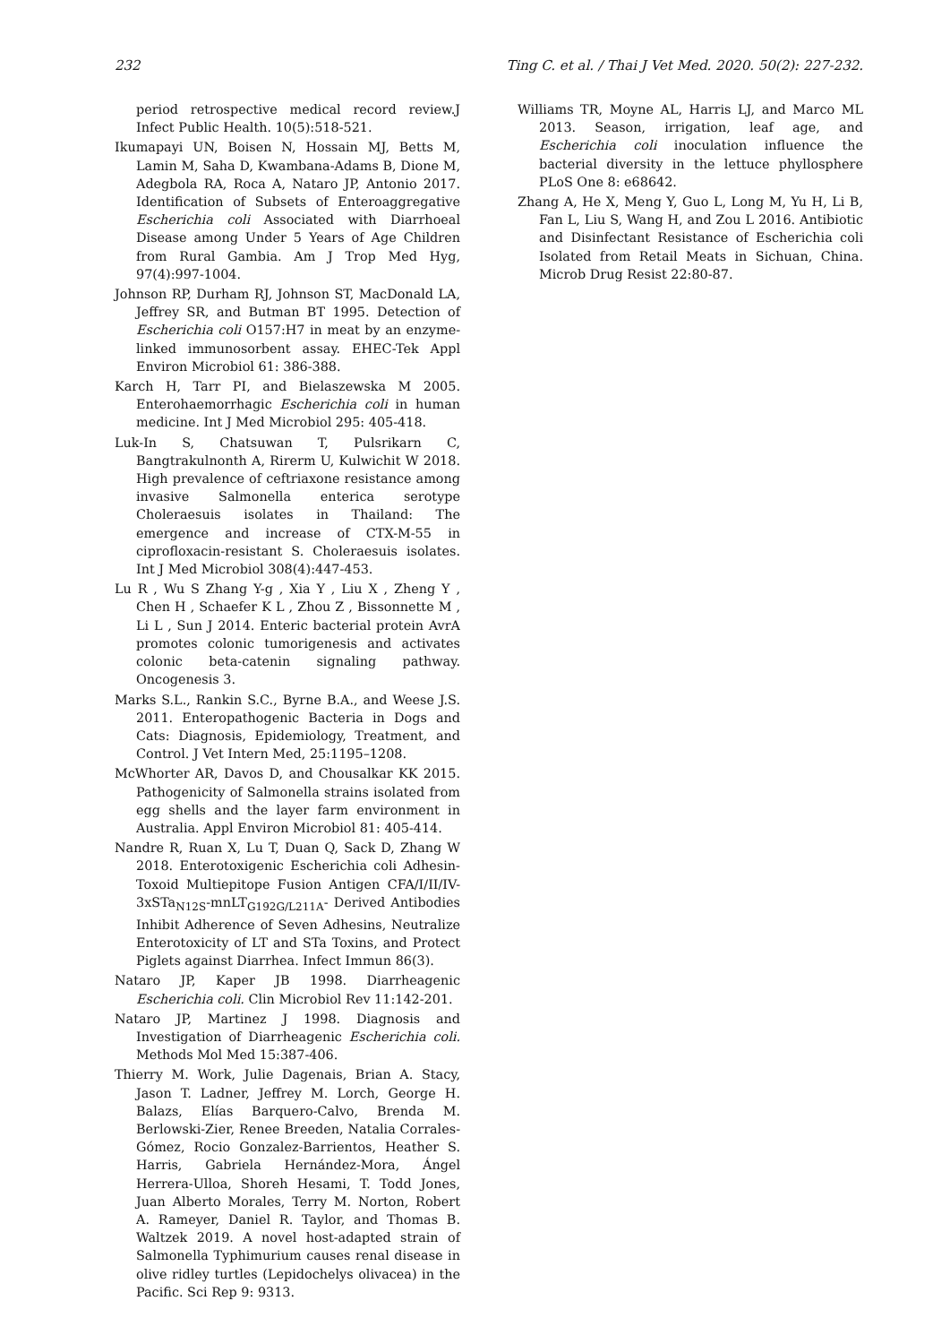232 Ting C. et al. / Thai J Vet Med. 2020. 50(2): 227-232.
period retrospective medical record review.J Infect Public Health. 10(5):518-521.
Ikumapayi UN, Boisen N, Hossain MJ, Betts M, Lamin M, Saha D, Kwambana-Adams B, Dione M, Adegbola RA, Roca A, Nataro JP, Antonio 2017. Identification of Subsets of Enteroaggregative Escherichia coli Associated with Diarrhoeal Disease among Under 5 Years of Age Children from Rural Gambia. Am J Trop Med Hyg, 97(4):997-1004.
Johnson RP, Durham RJ, Johnson ST, MacDonald LA, Jeffrey SR, and Butman BT 1995. Detection of Escherichia coli O157:H7 in meat by an enzyme-linked immunosorbent assay. EHEC-Tek Appl Environ Microbiol 61: 386-388.
Karch H, Tarr PI, and Bielaszewska M 2005. Enterohaemorrhagic Escherichia coli in human medicine. Int J Med Microbiol 295: 405-418.
Luk-In S, Chatsuwan T, Pulsrikarn C, Bangtrakulnonth A, Rirerm U, Kulwichit W 2018. High prevalence of ceftriaxone resistance among invasive Salmonella enterica serotype Choleraesuis isolates in Thailand: The emergence and increase of CTX-M-55 in ciprofloxacin-resistant S. Choleraesuis isolates. Int J Med Microbiol 308(4):447-453.
Lu R , Wu S Zhang Y-g , Xia Y , Liu X , Zheng Y , Chen H , Schaefer K L , Zhou Z , Bissonnette M , Li L , Sun J 2014. Enteric bacterial protein AvrA promotes colonic tumorigenesis and activates colonic beta-catenin signaling pathway. Oncogenesis 3.
Marks S.L., Rankin S.C., Byrne B.A., and Weese J.S. 2011. Enteropathogenic Bacteria in Dogs and Cats: Diagnosis, Epidemiology, Treatment, and Control. J Vet Intern Med, 25:1195–1208.
McWhorter AR, Davos D, and Chousalkar KK 2015. Pathogenicity of Salmonella strains isolated from egg shells and the layer farm environment in Australia. Appl Environ Microbiol 81: 405-414.
Nandre R, Ruan X, Lu T, Duan Q, Sack D, Zhang W 2018. Enterotoxigenic Escherichia coli Adhesin-Toxoid Multiepitope Fusion Antigen CFA/I/II/IV-3xSTa<sub>N12S</sub>-mnLT<sub>G192G/L211A</sub>- Derived Antibodies Inhibit Adherence of Seven Adhesins, Neutralize Enterotoxicity of LT and STa Toxins, and Protect Piglets against Diarrhea. Infect Immun 86(3).
Nataro JP, Kaper JB 1998. Diarrheagenic Escherichia coli. Clin Microbiol Rev 11:142-201.
Nataro JP, Martinez J 1998. Diagnosis and Investigation of Diarrheagenic Escherichia coli. Methods Mol Med 15:387-406.
Thierry M. Work, Julie Dagenais, Brian A. Stacy, Jason T. Ladner, Jeffrey M. Lorch, George H. Balazs, Elías Barquero-Calvo, Brenda M. Berlowski-Zier, Renee Breeden, Natalia Corrales-Gómez, Rocio Gonzalez-Barrientos, Heather S. Harris, Gabriela Hernández-Mora, Ángel Herrera-Ulloa, Shoreh Hesami, T. Todd Jones, Juan Alberto Morales, Terry M. Norton, Robert A. Rameyer, Daniel R. Taylor, and Thomas B. Waltzek 2019. A novel host-adapted strain of Salmonella Typhimurium causes renal disease in olive ridley turtles (Lepidochelys olivacea) in the Pacific. Sci Rep 9: 9313.
Williams TR, Moyne AL, Harris LJ, and Marco ML 2013. Season, irrigation, leaf age, and Escherichia coli inoculation influence the bacterial diversity in the lettuce phyllosphere PLoS One 8: e68642.
Zhang A, He X, Meng Y, Guo L, Long M, Yu H, Li B, Fan L, Liu S, Wang H, and Zou L 2016. Antibiotic and Disinfectant Resistance of Escherichia coli Isolated from Retail Meats in Sichuan, China. Microb Drug Resist 22:80-87.